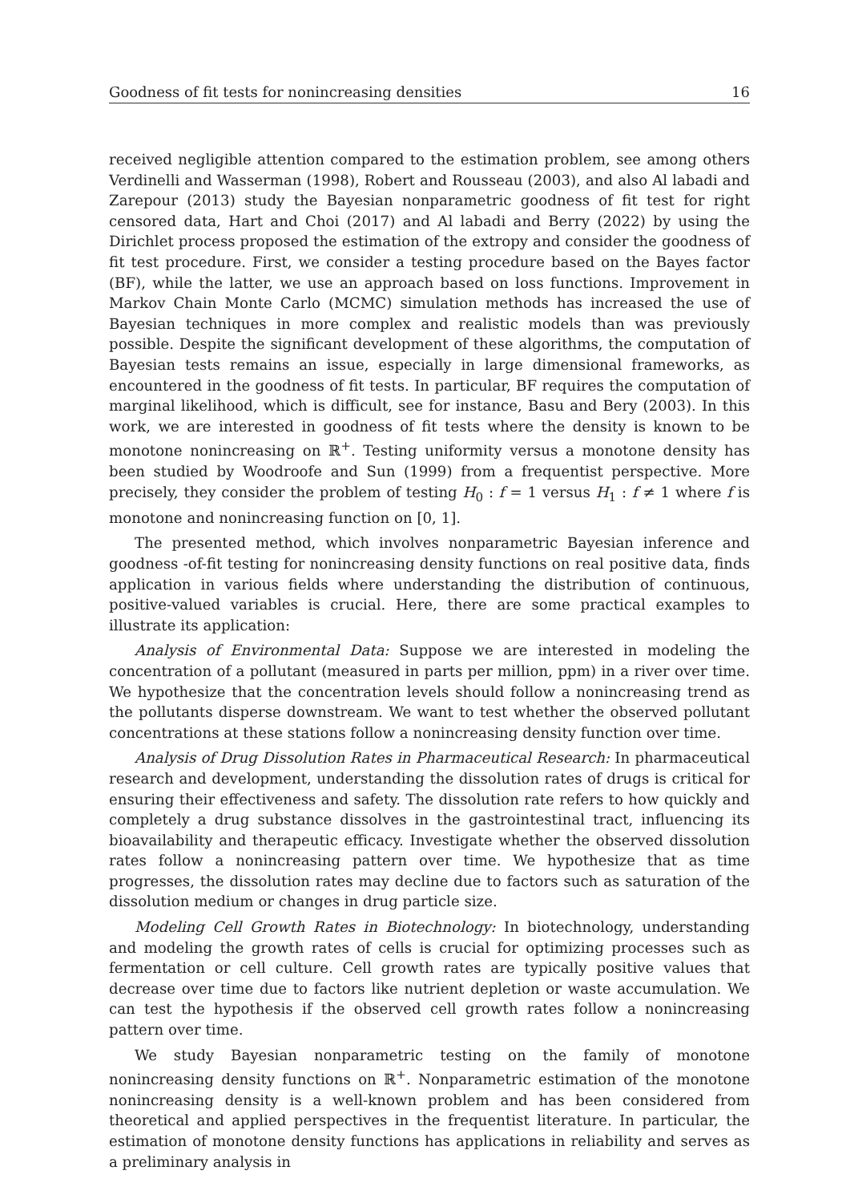Goodness of fit tests for nonincreasing densities 16
received negligible attention compared to the estimation problem, see among others Verdinelli and Wasserman (1998), Robert and Rousseau (2003), and also Al labadi and Zarepour (2013) study the Bayesian nonparametric goodness of fit test for right censored data, Hart and Choi (2017) and Al labadi and Berry (2022) by using the Dirichlet process proposed the estimation of the extropy and consider the goodness of fit test procedure. First, we consider a testing procedure based on the Bayes factor (BF), while the latter, we use an approach based on loss functions. Improvement in Markov Chain Monte Carlo (MCMC) simulation methods has increased the use of Bayesian techniques in more complex and realistic models than was previously possible. Despite the significant development of these algorithms, the computation of Bayesian tests remains an issue, especially in large dimensional frameworks, as encountered in the goodness of fit tests. In particular, BF requires the computation of marginal likelihood, which is difficult, see for instance, Basu and Bery (2003). In this work, we are interested in goodness of fit tests where the density is known to be monotone nonincreasing on ℝ<sup>+</sup>. Testing uniformity versus a monotone density has been studied by Woodroofe and Sun (1999) from a frequentist perspective. More precisely, they consider the problem of testing H<sub>0</sub> : f = 1 versus H<sub>1</sub> : f ≠ 1 where f is monotone and nonincreasing function on [0, 1].
The presented method, which involves nonparametric Bayesian inference and goodness -of-fit testing for nonincreasing density functions on real positive data, finds application in various fields where understanding the distribution of continuous, positive-valued variables is crucial. Here, there are some practical examples to illustrate its application:
Analysis of Environmental Data: Suppose we are interested in modeling the concentration of a pollutant (measured in parts per million, ppm) in a river over time. We hypothesize that the concentration levels should follow a nonincreasing trend as the pollutants disperse downstream. We want to test whether the observed pollutant concentrations at these stations follow a nonincreasing density function over time.
Analysis of Drug Dissolution Rates in Pharmaceutical Research: In pharmaceutical research and development, understanding the dissolution rates of drugs is critical for ensuring their effectiveness and safety. The dissolution rate refers to how quickly and completely a drug substance dissolves in the gastrointestinal tract, influencing its bioavailability and therapeutic efficacy. Investigate whether the observed dissolution rates follow a nonincreasing pattern over time. We hypothesize that as time progresses, the dissolution rates may decline due to factors such as saturation of the dissolution medium or changes in drug particle size.
Modeling Cell Growth Rates in Biotechnology: In biotechnology, understanding and modeling the growth rates of cells is crucial for optimizing processes such as fermentation or cell culture. Cell growth rates are typically positive values that decrease over time due to factors like nutrient depletion or waste accumulation. We can test the hypothesis if the observed cell growth rates follow a nonincreasing pattern over time.
We study Bayesian nonparametric testing on the family of monotone nonincreasing density functions on ℝ<sup>+</sup>. Nonparametric estimation of the monotone nonincreasing density is a well-known problem and has been considered from theoretical and applied perspectives in the frequentist literature. In particular, the estimation of monotone density functions has applications in reliability and serves as a preliminary analysis in